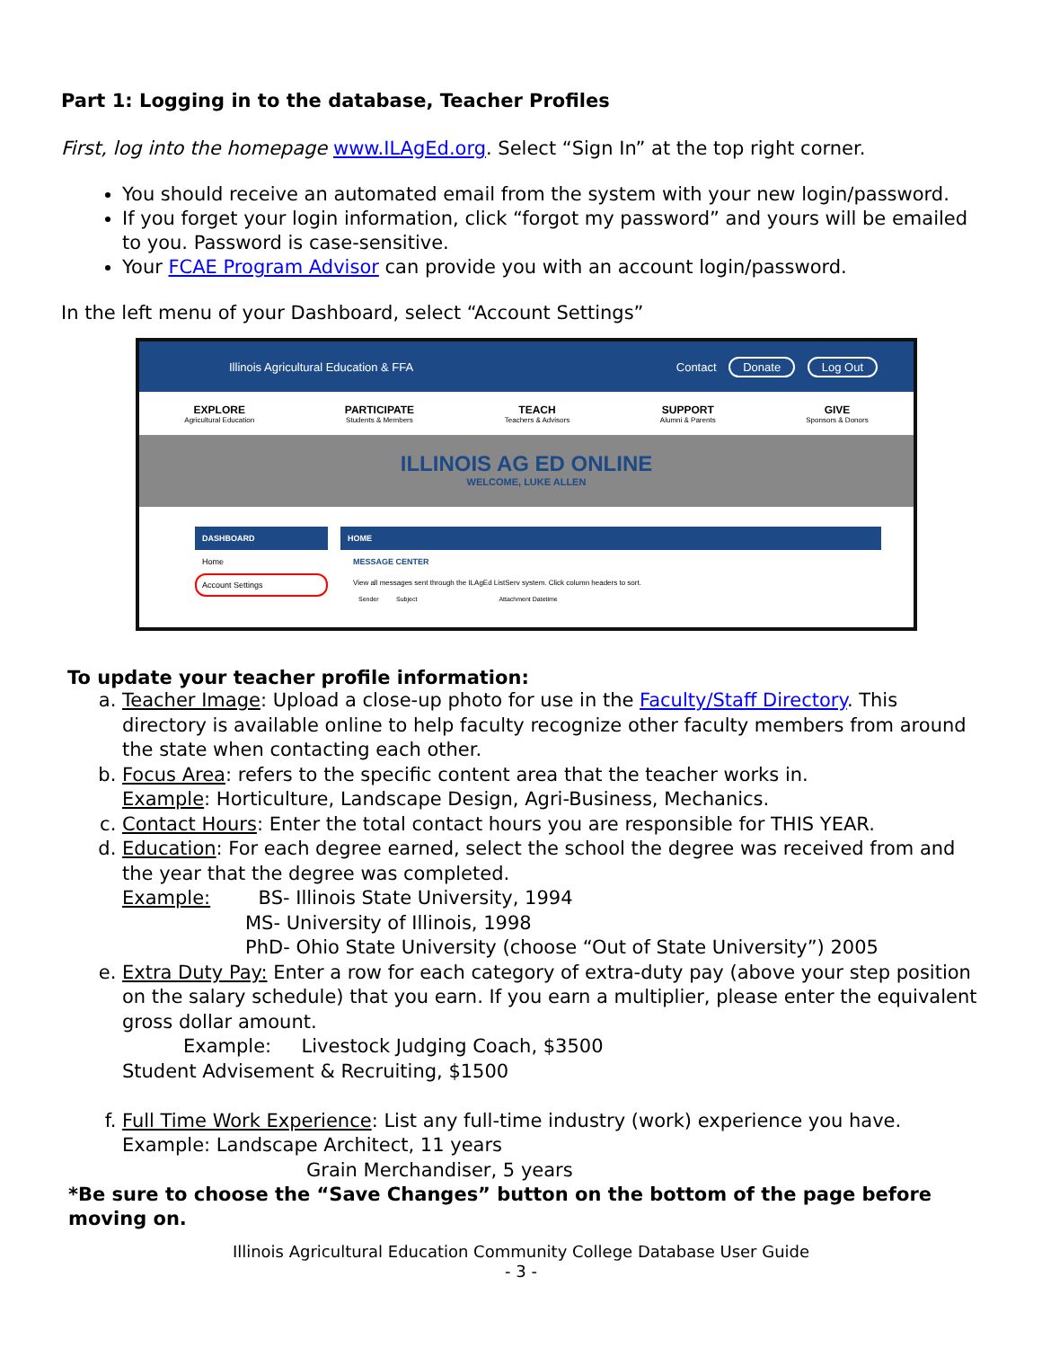Part 1: Logging in to the database, Teacher Profiles
First, log into the homepage www.ILAgEd.org. Select “Sign In” at the top right corner.
You should receive an automated email from the system with your new login/password.
If you forget your login information, click “forgot my password” and yours will be emailed to you. Password is case-sensitive.
Your FCAE Program Advisor can provide you with an account login/password.
In the left menu of your Dashboard, select “Account Settings”
Illinois Agricultural Education & FFA Contact Donate Log Out
EXPLORE
Agricultural Education
PARTICIPATE
Students & Members
TEACH
Teachers & Advisors
SUPPORT
Alumni & Parents
GIVE
Sponsors & Donors
ILLINOIS AG ED ONLINE
WELCOME, LUKE ALLEN
DASHBOARD
Home
Account Settings
HOME
MESSAGE CENTER
View all messages sent through the ILAgEd ListServ system. Click column headers to sort.
Sender Subject Attachment Datetime
To update your teacher profile information:
a. Teacher Image: Upload a close-up photo for use in the Faculty/Staff Directory. This directory is available online to help faculty recognize other faculty members from around the state when contacting each other.
b. Focus Area: refers to the specific content area that the teacher works in.
Example: Horticulture, Landscape Design, Agri-Business, Mechanics.
c. Contact Hours: Enter the total contact hours you are responsible for THIS YEAR.
d. Education: For each degree earned, select the school the degree was received from and the year that the degree was completed.
Example: BS- Illinois State University, 1994
MS- University of Illinois, 1998
PhD- Ohio State University (choose “Out of State University”) 2005
e. Extra Duty Pay: Enter a row for each category of extra-duty pay (above your step position on the salary schedule) that you earn. If you earn a multiplier, please enter the equivalent gross dollar amount.
Example: Livestock Judging Coach, $3500
Student Advisement & Recruiting, $1500
f. Full Time Work Experience: List any full-time industry (work) experience you have.
Example: Landscape Architect, 11 years
Grain Merchandiser, 5 years
*Be sure to choose the “Save Changes” button on the bottom of the page before moving on.
Illinois Agricultural Education Community College Database User Guide
- 3 -